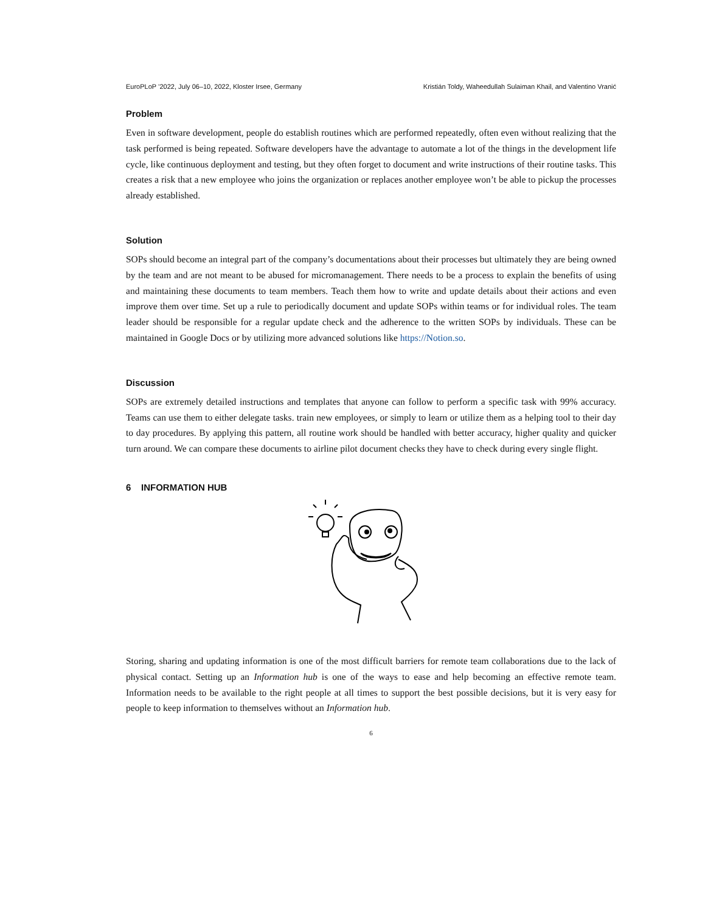EuroPLoP ’2022, July 06–10, 2022, Kloster Irsee, Germany Kristián Toldy, Waheedullah Sulaiman Khail, and Valentino Vranić
Problem
Even in software development, people do establish routines which are performed repeatedly, often even without realizing that the task performed is being repeated. Software developers have the advantage to automate a lot of the things in the development life cycle, like continuous deployment and testing, but they often forget to document and write instructions of their routine tasks. This creates a risk that a new employee who joins the organization or replaces another employee won’t be able to pickup the processes already established.
Solution
SOPs should become an integral part of the company’s documentations about their processes but ultimately they are being owned by the team and are not meant to be abused for micromanagement. There needs to be a process to explain the benefits of using and maintaining these documents to team members. Teach them how to write and update details about their actions and even improve them over time. Set up a rule to periodically document and update SOPs within teams or for individual roles. The team leader should be responsible for a regular update check and the adherence to the written SOPs by individuals. These can be maintained in Google Docs or by utilizing more advanced solutions like https://Notion.so.
Discussion
SOPs are extremely detailed instructions and templates that anyone can follow to perform a specific task with 99% accuracy. Teams can use them to either delegate tasks. train new employees, or simply to learn or utilize them as a helping tool to their day to day procedures. By applying this pattern, all routine work should be handled with better accuracy, higher quality and quicker turn around. We can compare these documents to airline pilot document checks they have to check during every single flight.
6 INFORMATION HUB
Storing, sharing and updating information is one of the most difficult barriers for remote team collaborations due to the lack of physical contact. Setting up an Information hub is one of the ways to ease and help becoming an effective remote team. Information needs to be available to the right people at all times to support the best possible decisions, but it is very easy for people to keep information to themselves without an Information hub.
6